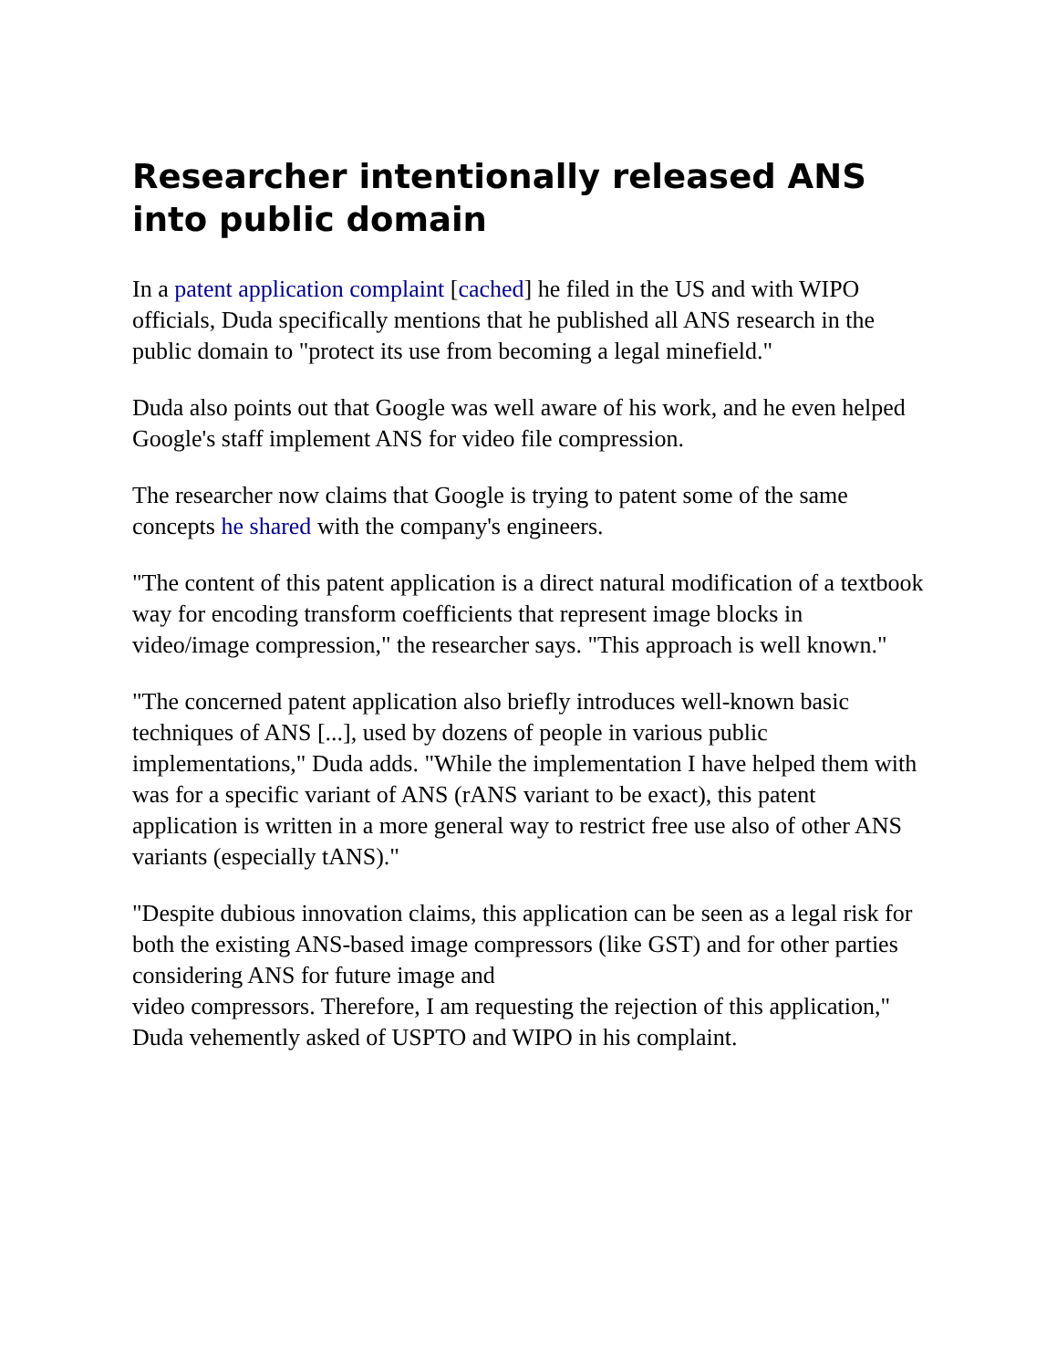Researcher intentionally released ANS into public domain
In a patent application complaint [cached] he filed in the US and with WIPO officials, Duda specifically mentions that he published all ANS research in the public domain to "protect its use from becoming a legal minefield."
Duda also points out that Google was well aware of his work, and he even helped Google's staff implement ANS for video file compression.
The researcher now claims that Google is trying to patent some of the same concepts he shared with the company's engineers.
"The content of this patent application is a direct natural modification of a textbook way for encoding transform coefficients that represent image blocks in video/image compression," the researcher says. "This approach is well known."
"The concerned patent application also briefly introduces well-known basic techniques of ANS [...], used by dozens of people in various public implementations," Duda adds. "While the implementation I have helped them with was for a specific variant of ANS (rANS variant to be exact), this patent application is written in a more general way to restrict free use also of other ANS variants (especially tANS)."
"Despite dubious innovation claims, this application can be seen as a legal risk for both the existing ANS-based image compressors (like GST) and for other parties considering ANS for future image and
video compressors. Therefore, I am requesting the rejection of this application," Duda vehemently asked of USPTO and WIPO in his complaint.